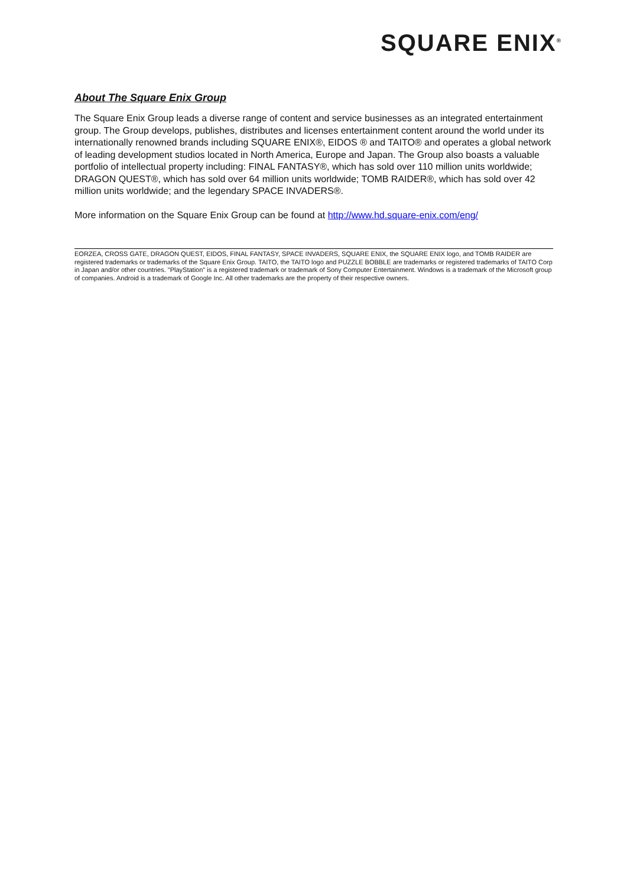SQUARE ENIX<sup>®</sup>
About The Square Enix Group
The Square Enix Group leads a diverse range of content and service businesses as an integrated entertainment group. The Group develops, publishes, distributes and licenses entertainment content around the world under its internationally renowned brands including SQUARE ENIX®, EIDOS ® and TAITO® and operates a global network of leading development studios located in North America, Europe and Japan. The Group also boasts a valuable portfolio of intellectual property including: FINAL FANTASY®, which has sold over 110 million units worldwide; DRAGON QUEST®, which has sold over 64 million units worldwide; TOMB RAIDER®, which has sold over 42 million units worldwide; and the legendary SPACE INVADERS®.
More information on the Square Enix Group can be found at http://www.hd.square-enix.com/eng/
EORZEA, CROSS GATE, DRAGON QUEST, EIDOS, FINAL FANTASY, SPACE INVADERS, SQUARE ENIX, the SQUARE ENIX logo, and TOMB RAIDER are registered trademarks or trademarks of the Square Enix Group. TAITO, the TAITO logo and PUZZLE BOBBLE are trademarks or registered trademarks of TAITO Corp in Japan and/or other countries. "PlayStation" is a registered trademark or trademark of Sony Computer Entertainment. Windows is a trademark of the Microsoft group of companies. Android is a trademark of Google Inc. All other trademarks are the property of their respective owners.